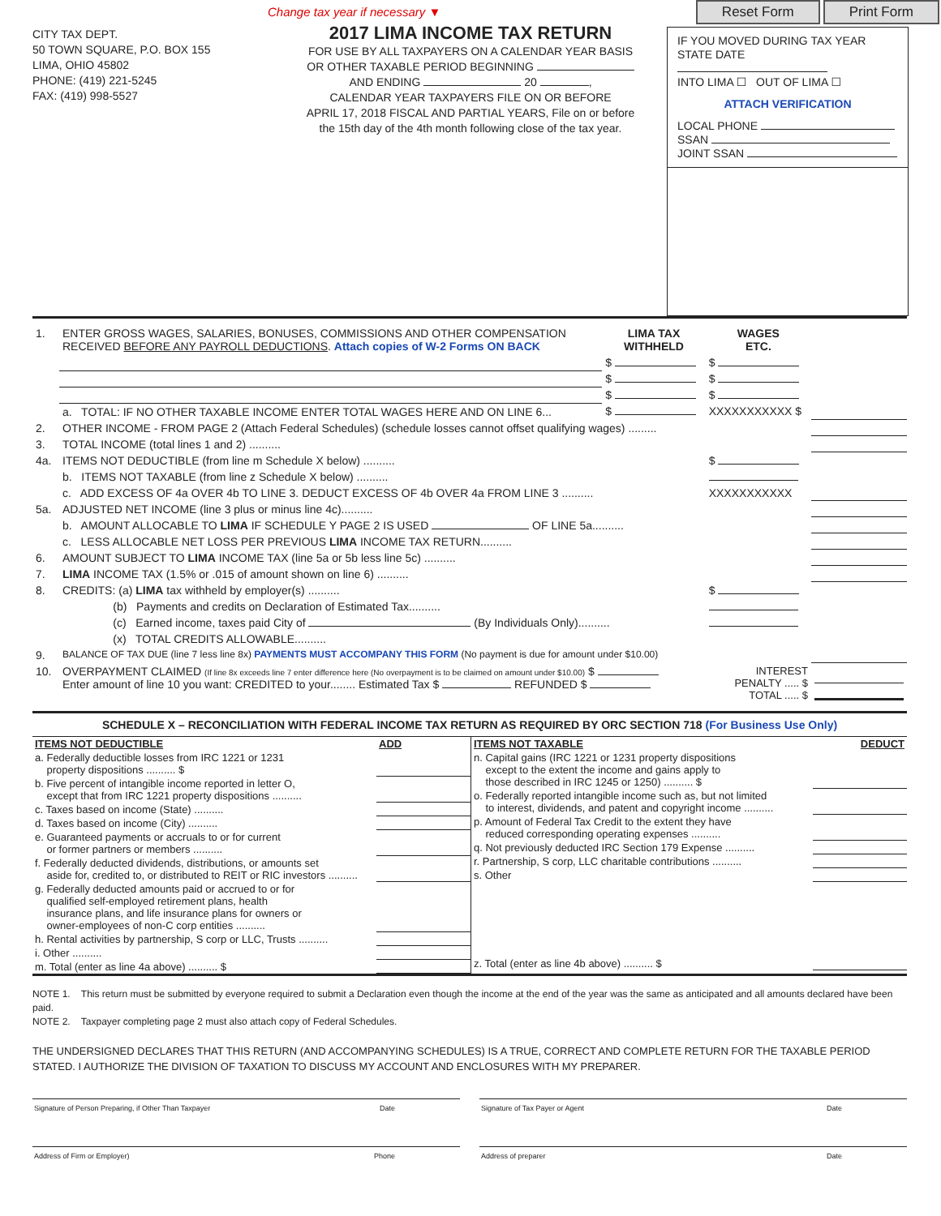Reset Form Print Form
Change tax year if necessary ▼
CITY TAX DEPT.
50 TOWN SQUARE, P.O. BOX 155
LIMA, OHIO 45802
PHONE: (419) 221-5245
FAX: (419) 998-5527
2017 LIMA INCOME TAX RETURN
FOR USE BY ALL TAXPAYERS ON A CALENDAR YEAR BASIS
OR OTHER TAXABLE PERIOD BEGINNING
AND ENDING 20 ,
CALENDAR YEAR TAXPAYERS FILE ON OR BEFORE
APRIL 17, 2018 FISCAL AND PARTIAL YEARS, File on or before
the 15th day of the 4th month following close of the tax year.
IF YOU MOVED DURING TAX YEAR
STATE DATE
INTO LIMA ☐ OUT OF LIMA ☐
ATTACH VERIFICATION
LOCAL PHONE
SSAN
JOINT SSAN
| 1. | ENTER GROSS WAGES, SALARIES, BONUSES, COMMISSIONS AND OTHER COMPENSATION RECEIVED BEFORE ANY PAYROLL DEDUCTIONS . Attach copies of W-2 Forms ON BACK | LIMA TAX WITHHELD | WAGES ETC. | |
| | | $ | $ | |
| | | $ | $ | |
| | | $ | $ | |
| | a. TOTAL: IF NO OTHER TAXABLE INCOME ENTER TOTAL WAGES HERE AND ON LINE 6... | $ | XXXXXXXXXXX $ | |
| 2. | OTHER INCOME - FROM PAGE 2 (Attach Federal Schedules) (schedule losses cannot offset qualifying wages) ......... | | | |
| 3. | TOTAL INCOME (total lines 1 and 2) .......... | | | |
| 4a. | ITEMS NOT DEDUCTIBLE (from line m Schedule X below) .......... | | $ | |
| | b. ITEMS NOT TAXABLE (from line z Schedule X below) .......... | | | |
| | c. ADD EXCESS OF 4a OVER 4b TO LINE 3. DEDUCT EXCESS OF 4b OVER 4a FROM LINE 3 .......... | | XXXXXXXXXXX | |
| 5a. | ADJUSTED NET INCOME (line 3 plus or minus line 4c).......... | | | |
| | b. AMOUNT ALLOCABLE TO LIMA IF SCHEDULE Y PAGE 2 IS USED OF LINE 5a.......... | | | |
| | c. LESS ALLOCABLE NET LOSS PER PREVIOUS LIMA INCOME TAX RETURN.......... | | | |
| 6. | AMOUNT SUBJECT TO LIMA INCOME TAX (line 5a or 5b less line 5c) .......... | | | |
| 7. | LIMA INCOME TAX (1.5% or .015 of amount shown on line 6) .......... | | | |
| 8. | CREDITS: (a) LIMA tax withheld by employer(s) .......... | | $ | |
| | (b) Payments and credits on Declaration of Estimated Tax.......... | | | |
| | (c) Earned income, taxes paid City of (By Individuals Only).......... | | | |
| | (x) TOTAL CREDITS ALLOWABLE.......... | | | |
| 9. | BALANCE OF TAX DUE (line 7 less line 8x) PAYMENTS MUST ACCOMPANY THIS FORM (No payment is due for amount under $10.00) | | | |
| 10. | OVERPAYMENT CLAIMED (If line 8x exceeds line 7 enter difference here (No overpayment is to be claimed on amount under $10.00) $ Enter amount of line 10 you want: CREDITED to your........ Estimated Tax $ REFUNDED $ | | INTEREST PENALTY ..... $ TOTAL ..... $ | |
SCHEDULE X – RECONCILIATION WITH FEDERAL INCOME TAX RETURN AS REQUIRED BY ORC SECTION 718 (For Business Use Only)
| ITEMS NOT DEDUCTIBLE | ADD |
| a. Federally deductible losses from IRC 1221 or 1231 property dispositions .......... $ | |
| b. Five percent of intangible income reported in letter O, except that from IRC 1221 property dispositions .......... | |
| c. Taxes based on income (State) .......... | |
| d. Taxes based on income (City) .......... | |
| e. Guaranteed payments or accruals to or for current or former partners or members .......... | |
| f. Federally deducted dividends, distributions, or amounts set aside for, credited to, or distributed to REIT or RIC investors .......... | |
| g. Federally deducted amounts paid or accrued to or for qualified self-employed retirement plans, health insurance plans, and life insurance plans for owners or owner-employees of non-C corp entities .......... | |
| h. Rental activities by partnership, S corp or LLC, Trusts .......... | |
| i. Other .......... | |
| m. Total (enter as line 4a above) .......... $ | |
| ITEMS NOT TAXABLE | DEDUCT |
| n. Capital gains (IRC 1221 or 1231 property dispositions except to the extent the income and gains apply to those described in IRC 1245 or 1250) .......... $ | |
| o. Federally reported intangible income such as, but not limited to interest, dividends, and patent and copyright income .......... | |
| p. Amount of Federal Tax Credit to the extent they have reduced corresponding operating expenses .......... | |
| q. Not previously deducted IRC Section 179 Expense .......... | |
| r. Partnership, S corp, LLC charitable contributions .......... | |
| s. Other | |
| z. Total (enter as line 4b above) .......... $ | |
NOTE 1. This return must be submitted by everyone required to submit a Declaration even though the income at the end of the year was the same as anticipated and all amounts declared have been paid.
NOTE 2. Taxpayer completing page 2 must also attach copy of Federal Schedules.
THE UNDERSIGNED DECLARES THAT THIS RETURN (AND ACCOMPANYING SCHEDULES) IS A TRUE, CORRECT AND COMPLETE RETURN FOR THE TAXABLE PERIOD STATED. I AUTHORIZE THE DIVISION OF TAXATION TO DISCUSS MY ACCOUNT AND ENCLOSURES WITH MY PREPARER.
Signature of Person Preparing, if Other Than Taxpayer Date
Signature of Tax Payer or Agent Date
Address of Firm or Employer) Phone
Address of preparer Date